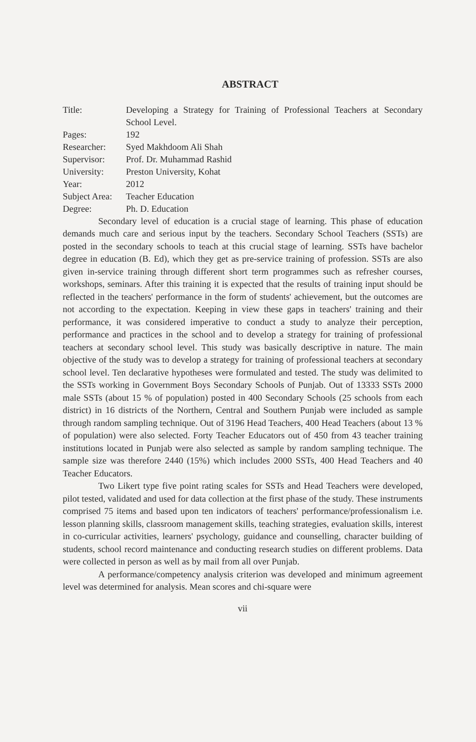ABSTRACT
| Title: | Developing a Strategy for Training of Professional Teachers at Secondary School Level. |
| Pages: | 192 |
| Researcher: | Syed Makhdoom Ali Shah |
| Supervisor: | Prof. Dr. Muhammad Rashid |
| University: | Preston University, Kohat |
| Year: | 2012 |
| Subject Area: | Teacher Education |
| Degree: | Ph. D. Education |
Secondary level of education is a crucial stage of learning. This phase of education demands much care and serious input by the teachers. Secondary School Teachers (SSTs) are posted in the secondary schools to teach at this crucial stage of learning. SSTs have bachelor degree in education (B. Ed), which they get as pre-service training of profession. SSTs are also given in-service training through different short term programmes such as refresher courses, workshops, seminars. After this training it is expected that the results of training input should be reflected in the teachers' performance in the form of students' achievement, but the outcomes are not according to the expectation. Keeping in view these gaps in teachers' training and their performance, it was considered imperative to conduct a study to analyze their perception, performance and practices in the school and to develop a strategy for training of professional teachers at secondary school level. This study was basically descriptive in nature. The main objective of the study was to develop a strategy for training of professional teachers at secondary school level. Ten declarative hypotheses were formulated and tested. The study was delimited to the SSTs working in Government Boys Secondary Schools of Punjab. Out of 13333 SSTs 2000 male SSTs (about 15 % of population) posted in 400 Secondary Schools (25 schools from each district) in 16 districts of the Northern, Central and Southern Punjab were included as sample through random sampling technique. Out of 3196 Head Teachers, 400 Head Teachers (about 13 % of population) were also selected. Forty Teacher Educators out of 450 from 43 teacher training institutions located in Punjab were also selected as sample by random sampling technique. The sample size was therefore 2440 (15%) which includes 2000 SSTs, 400 Head Teachers and 40 Teacher Educators.
Two Likert type five point rating scales for SSTs and Head Teachers were developed, pilot tested, validated and used for data collection at the first phase of the study. These instruments comprised 75 items and based upon ten indicators of teachers' performance/professionalism i.e. lesson planning skills, classroom management skills, teaching strategies, evaluation skills, interest in co-curricular activities, learners' psychology, guidance and counselling, character building of students, school record maintenance and conducting research studies on different problems. Data were collected in person as well as by mail from all over Punjab.
A performance/competency analysis criterion was developed and minimum agreement level was determined for analysis. Mean scores and chi-square were
vii